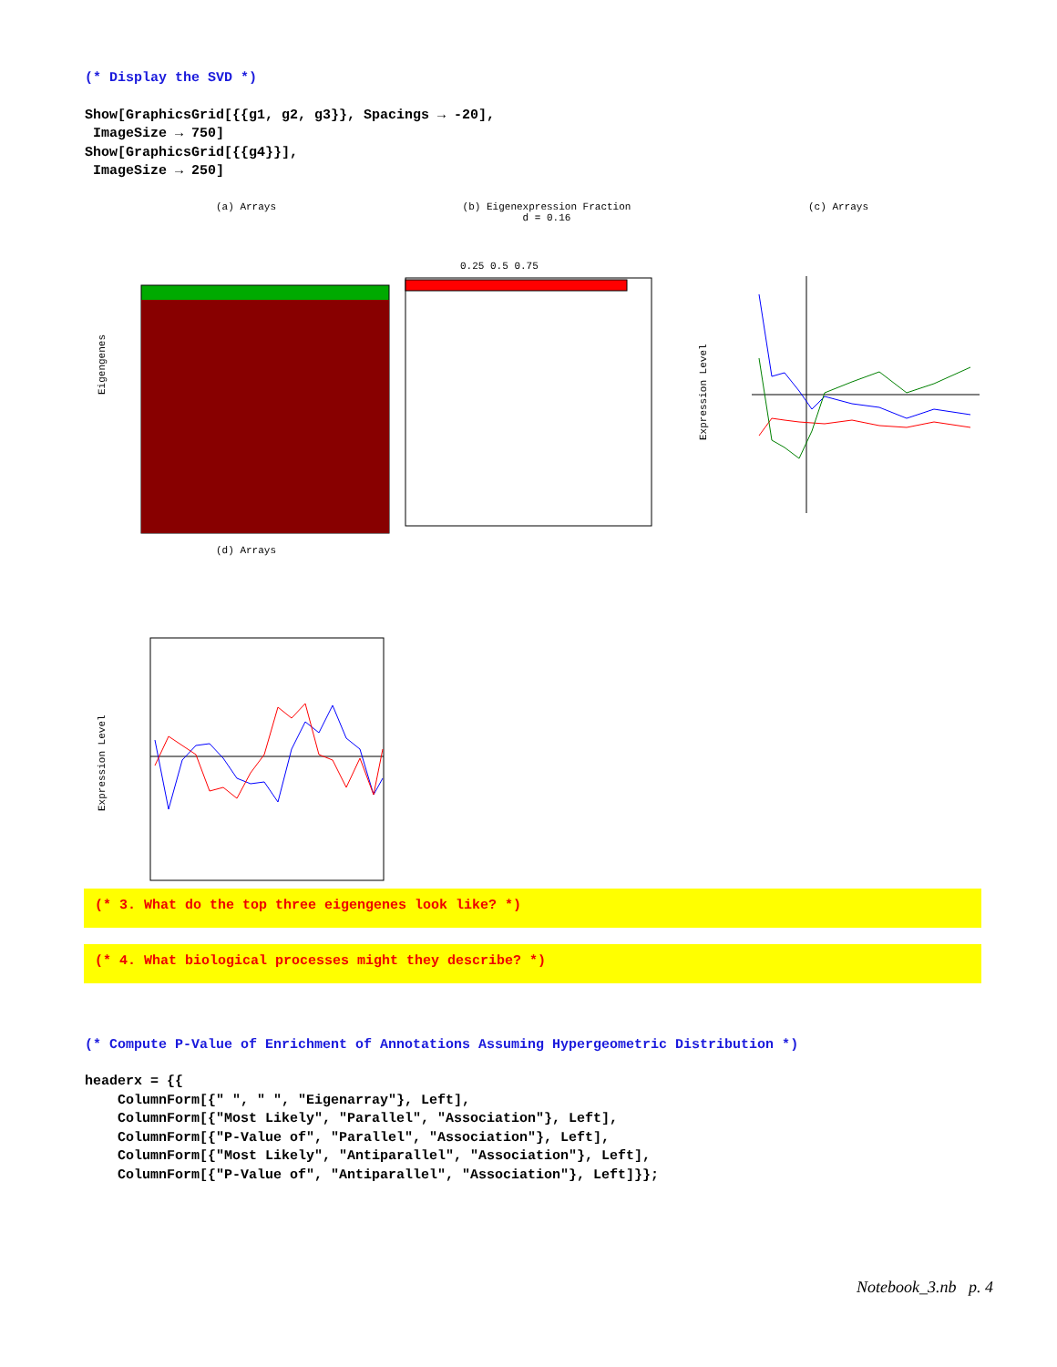(* Display the SVD *)
Show[GraphicsGrid[{{g1, g2, g3}}, Spacings → -20], ImageSize → 750] Show[GraphicsGrid[{{g4}}], ImageSize → 250]
(a) Arrays
Eigengenes
(b) Eigenexpression Fraction
d = 0.16
0.25 0.5 0.75
(c) Arrays
Expression Level
(d) Arrays
Expression Level
(* 3. What do the top three eigengenes look like? *)
(* 4. What biological processes might they describe? *)
(* Compute P-Value of Enrichment of Annotations Assuming Hypergeometric Distribution *)
headerx = {{ ColumnForm[{" ", " ", "Eigenarray"}, Left], ColumnForm[{"Most Likely", "Parallel", "Association"}, Left], ColumnForm[{"P-Value of", "Parallel", "Association"}, Left], ColumnForm[{"Most Likely", "Antiparallel", "Association"}, Left], ColumnForm[{"P-Value of", "Antiparallel", "Association"}, Left]}};
Notebook_3.nb p. 4